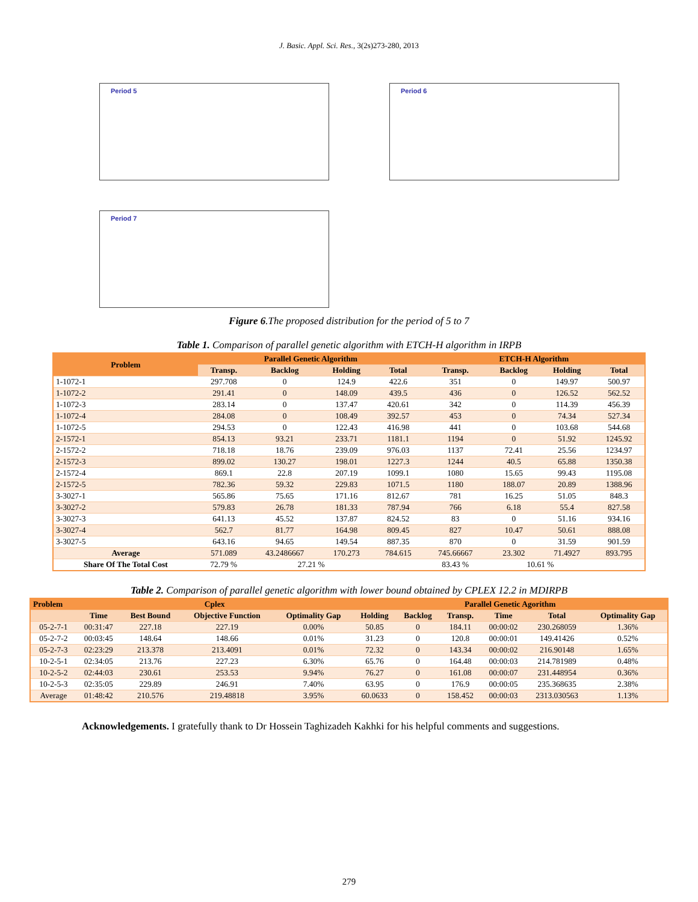J. Basic. Appl. Sci. Res., 3(2s)273-280, 2013
Period 5
Period 6
Period 7
Figure 6.The proposed distribution for the period of 5 to 7
Table 1. Comparison of parallel genetic algorithm with ETCH-H algorithm in IRPB
| Problem | Parallel Genetic Algorithm | | | | ETCH-H Algorithm | | | |
| --- | --- | --- | --- | --- | --- | --- | --- | --- |
| | Transp. | Backlog | Holding | Total | Transp. | Backlog | Holding | Total |
| 1-1072-1 | 297.708 | 0 | 124.9 | 422.6 | 351 | 0 | 149.97 | 500.97 |
| 1-1072-2 | 291.41 | 0 | 148.09 | 439.5 | 436 | 0 | 126.52 | 562.52 |
| 1-1072-3 | 283.14 | 0 | 137.47 | 420.61 | 342 | 0 | 114.39 | 456.39 |
| 1-1072-4 | 284.08 | 0 | 108.49 | 392.57 | 453 | 0 | 74.34 | 527.34 |
| 1-1072-5 | 294.53 | 0 | 122.43 | 416.98 | 441 | 0 | 103.68 | 544.68 |
| 2-1572-1 | 854.13 | 93.21 | 233.71 | 1181.1 | 1194 | 0 | 51.92 | 1245.92 |
| 2-1572-2 | 718.18 | 18.76 | 239.09 | 976.03 | 1137 | 72.41 | 25.56 | 1234.97 |
| 2-1572-3 | 899.02 | 130.27 | 198.01 | 1227.3 | 1244 | 40.5 | 65.88 | 1350.38 |
| 2-1572-4 | 869.1 | 22.8 | 207.19 | 1099.1 | 1080 | 15.65 | 99.43 | 1195.08 |
| 2-1572-5 | 782.36 | 59.32 | 229.83 | 1071.5 | 1180 | 188.07 | 20.89 | 1388.96 |
| 3-3027-1 | 565.86 | 75.65 | 171.16 | 812.67 | 781 | 16.25 | 51.05 | 848.3 |
| 3-3027-2 | 579.83 | 26.78 | 181.33 | 787.94 | 766 | 6.18 | 55.4 | 827.58 |
| 3-3027-3 | 641.13 | 45.52 | 137.87 | 824.52 | 83 | 0 | 51.16 | 934.16 |
| 3-3027-4 | 562.7 | 81.77 | 164.98 | 809.45 | 827 | 10.47 | 50.61 | 888.08 |
| 3-3027-5 | 643.16 | 94.65 | 149.54 | 887.35 | 870 | 0 | 31.59 | 901.59 |
| Average | 571.089 | 43.2486667 | 170.273 | 784.615 | 745.66667 | 23.302 | 71.4927 | 893.795 |
| Share Of The Total Cost | 72.79 % | 27.21 % | | | 83.43 % | 10.61 % | | |
Table 2. Comparison of parallel genetic algorithm with lower bound obtained by CPLEX 12.2 in MDIRPB
| Problem | Cplex | | | | Parallel Genetic Agorithm | | | | | |
| --- | --- | --- | --- | --- | --- | --- | --- | --- | --- | --- |
| | Time | Best Bound | Objective Function | Optimality Gap | Holding | Backlog | Transp. | Time | Total | Optimality Gap |
| 05-2-7-1 | 00:31:47 | 227.18 | 227.19 | 0.00% | 50.85 | 0 | 184.11 | 00:00:02 | 230.268059 | 1.36% |
| 05-2-7-2 | 00:03:45 | 148.64 | 148.66 | 0.01% | 31.23 | 0 | 120.8 | 00:00:01 | 149.41426 | 0.52% |
| 05-2-7-3 | 02:23:29 | 213.378 | 213.4091 | 0.01% | 72.32 | 0 | 143.34 | 00:00:02 | 216.90148 | 1.65% |
| 10-2-5-1 | 02:34:05 | 213.76 | 227.23 | 6.30% | 65.76 | 0 | 164.48 | 00:00:03 | 214.781989 | 0.48% |
| 10-2-5-2 | 02:44:03 | 230.61 | 253.53 | 9.94% | 76.27 | 0 | 161.08 | 00:00:07 | 231.448954 | 0.36% |
| 10-2-5-3 | 02:35:05 | 229.89 | 246.91 | 7.40% | 63.95 | 0 | 176.9 | 00:00:05 | 235.368635 | 2.38% |
| Average | 01:48:42 | 210.576 | 219.48818 | 3.95% | 60.0633 | 0 | 158.452 | 00:00:03 | 2313.030563 | 1.13% |
Acknowledgements. I gratefully thank to Dr Hossein Taghizadeh Kakhki for his helpful comments and suggestions.
279